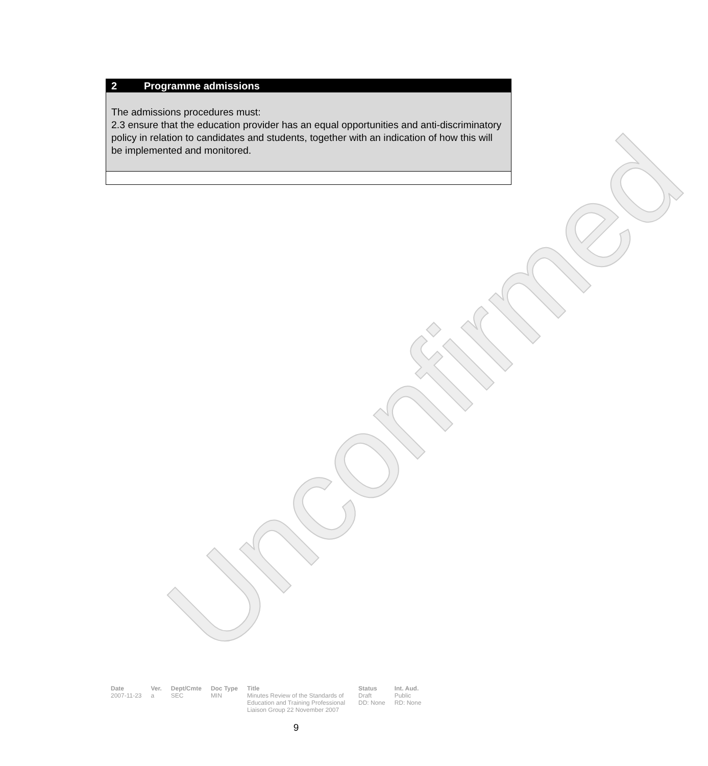Unconfirmed
2 Programme admissions
The admissions procedures must:
2.3 ensure that the education provider has an equal opportunities and anti-discriminatory policy in relation to candidates and students, together with an indication of how this will be implemented and monitored.
| Date | Ver. | Dept/Cmte | Doc Type | Title | Status | Int. Aud. |
| --- | --- | --- | --- | --- | --- | --- |
| 2007-11-23 | a | SEC | MIN | Minutes Review of the Standards of Education and Training Professional Liaison Group 22 November 2007 | Draft DD: None | Public RD: None |
9